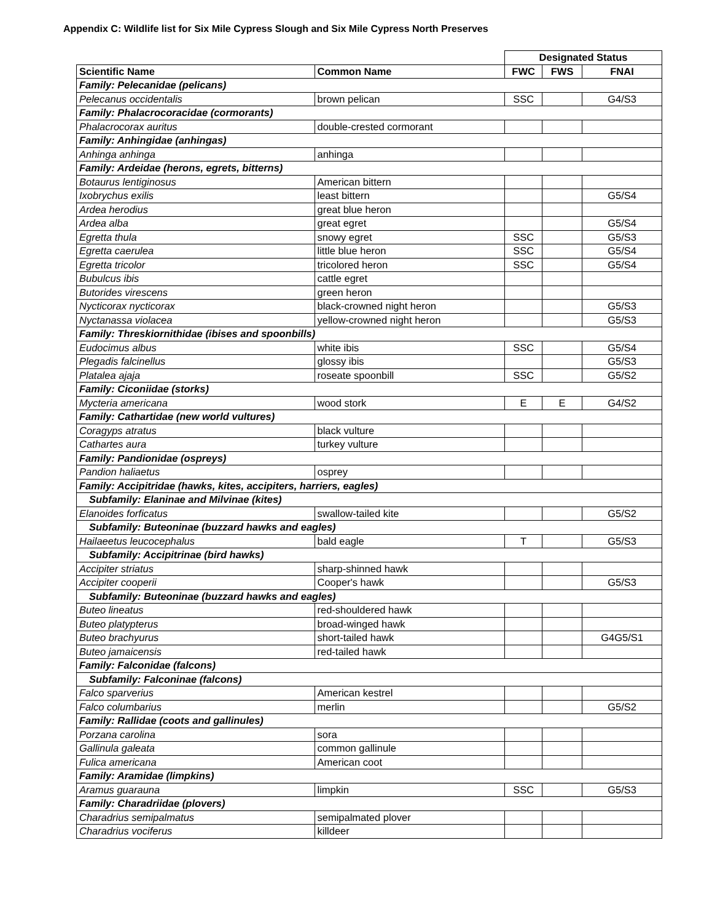Appendix C: Wildlife list for Six Mile Cypress Slough and Six Mile Cypress North Preserves
| | | Designated Status | | |
| Scientific Name | Common Name | FWC | FWS | FNAI |
| Family: Pelecanidae (pelicans) | | | | |
| Pelecanus occidentalis | brown pelican | SSC | | G4/S3 |
| Family: Phalacrocoracidae (cormorants) | | | | |
| Phalacrocorax auritus | double-crested cormorant | | | |
| Family: Anhingidae (anhingas) | | | | |
| Anhinga anhinga | anhinga | | | |
| Family: Ardeidae (herons, egrets, bitterns) | | | | |
| Botaurus lentiginosus | American bittern | | | |
| Ixobrychus exilis | least bittern | | | G5/S4 |
| Ardea herodius | great blue heron | | | |
| Ardea alba | great egret | | | G5/S4 |
| Egretta thula | snowy egret | SSC | | G5/S3 |
| Egretta caerulea | little blue heron | SSC | | G5/S4 |
| Egretta tricolor | tricolored heron | SSC | | G5/S4 |
| Bubulcus ibis | cattle egret | | | |
| Butorides virescens | green heron | | | |
| Nycticorax nycticorax | black-crowned night heron | | | G5/S3 |
| Nyctanassa violacea | yellow-crowned night heron | | | G5/S3 |
| Family: Threskiornithidae (ibises and spoonbills) | | | | |
| Eudocimus albus | white ibis | SSC | | G5/S4 |
| Plegadis falcinellus | glossy ibis | | | G5/S3 |
| Platalea ajaja | roseate spoonbill | SSC | | G5/S2 |
| Family: Ciconiidae (storks) | | | | |
| Mycteria americana | wood stork | E | E | G4/S2 |
| Family: Cathartidae (new world vultures) | | | | |
| Coragyps atratus | black vulture | | | |
| Cathartes aura | turkey vulture | | | |
| Family: Pandionidae (ospreys) | | | | |
| Pandion haliaetus | osprey | | | |
| Family: Accipitridae (hawks, kites, accipiters, harriers, eagles) | | | | |
| Subfamily: Elaninae and Milvinae (kites) | | | | |
| Elanoides forficatus | swallow-tailed kite | | | G5/S2 |
| Subfamily: Buteoninae (buzzard hawks and eagles) | | | | |
| Hailaeetus leucocephalus | bald eagle | T | | G5/S3 |
| Subfamily: Accipitrinae (bird hawks) | | | | |
| Accipiter striatus | sharp-shinned hawk | | | |
| Accipiter cooperii | Cooper's hawk | | | G5/S3 |
| Subfamily: Buteoninae (buzzard hawks and eagles) | | | | |
| Buteo lineatus | red-shouldered hawk | | | |
| Buteo platypterus | broad-winged hawk | | | |
| Buteo brachyurus | short-tailed hawk | | | G4G5/S1 |
| Buteo jamaicensis | red-tailed hawk | | | |
| Family: Falconidae (falcons) | | | | |
| Subfamily: Falconinae (falcons) | | | | |
| Falco sparverius | American kestrel | | | |
| Falco columbarius | merlin | | | G5/S2 |
| Family: Rallidae (coots and gallinules) | | | | |
| Porzana carolina | sora | | | |
| Gallinula galeata | common gallinule | | | |
| Fulica americana | American coot | | | |
| Family: Aramidae (limpkins) | | | | |
| Aramus guarauna | limpkin | SSC | | G5/S3 |
| Family: Charadriidae (plovers) | | | | |
| Charadrius semipalmatus | semipalmated plover | | | |
| Charadrius vociferus | killdeer | | | |